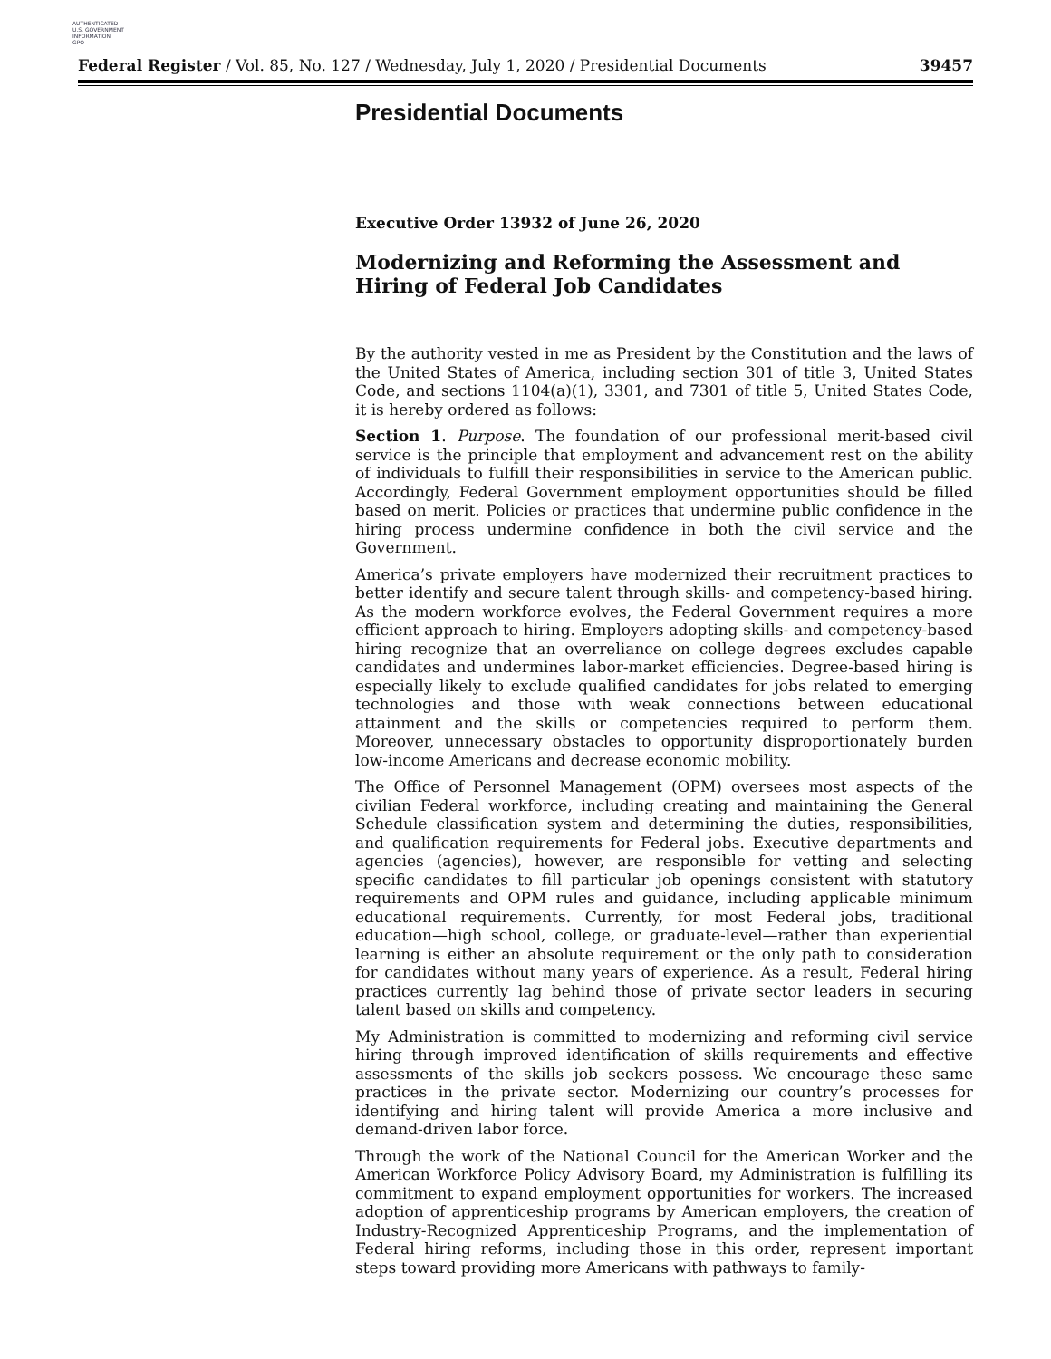AUTHENTICATED
U.S. GOVERNMENT
INFORMATION
GPO
Federal Register / Vol. 85, No. 127 / Wednesday, July 1, 2020 / Presidential Documents 39457
Presidential Documents
Executive Order 13932 of June 26, 2020
Modernizing and Reforming the Assessment and Hiring of Federal Job Candidates
By the authority vested in me as President by the Constitution and the laws of the United States of America, including section 301 of title 3, United States Code, and sections 1104(a)(1), 3301, and 7301 of title 5, United States Code, it is hereby ordered as follows:
Section 1. Purpose. The foundation of our professional merit-based civil service is the principle that employment and advancement rest on the ability of individuals to fulfill their responsibilities in service to the American public. Accordingly, Federal Government employment opportunities should be filled based on merit. Policies or practices that undermine public confidence in the hiring process undermine confidence in both the civil service and the Government.
America’s private employers have modernized their recruitment practices to better identify and secure talent through skills- and competency-based hiring. As the modern workforce evolves, the Federal Government requires a more efficient approach to hiring. Employers adopting skills- and competency-based hiring recognize that an overreliance on college degrees excludes capable candidates and undermines labor-market efficiencies. Degree-based hiring is especially likely to exclude qualified candidates for jobs related to emerging technologies and those with weak connections between educational attainment and the skills or competencies required to perform them. Moreover, unnecessary obstacles to opportunity disproportionately burden low-income Americans and decrease economic mobility.
The Office of Personnel Management (OPM) oversees most aspects of the civilian Federal workforce, including creating and maintaining the General Schedule classification system and determining the duties, responsibilities, and qualification requirements for Federal jobs. Executive departments and agencies (agencies), however, are responsible for vetting and selecting specific candidates to fill particular job openings consistent with statutory requirements and OPM rules and guidance, including applicable minimum educational requirements. Currently, for most Federal jobs, traditional education—high school, college, or graduate-level—rather than experiential learning is either an absolute requirement or the only path to consideration for candidates without many years of experience. As a result, Federal hiring practices currently lag behind those of private sector leaders in securing talent based on skills and competency.
My Administration is committed to modernizing and reforming civil service hiring through improved identification of skills requirements and effective assessments of the skills job seekers possess. We encourage these same practices in the private sector. Modernizing our country’s processes for identifying and hiring talent will provide America a more inclusive and demand-driven labor force.
Through the work of the National Council for the American Worker and the American Workforce Policy Advisory Board, my Administration is fulfilling its commitment to expand employment opportunities for workers. The increased adoption of apprenticeship programs by American employers, the creation of Industry-Recognized Apprenticeship Programs, and the implementation of Federal hiring reforms, including those in this order, represent important steps toward providing more Americans with pathways to family-